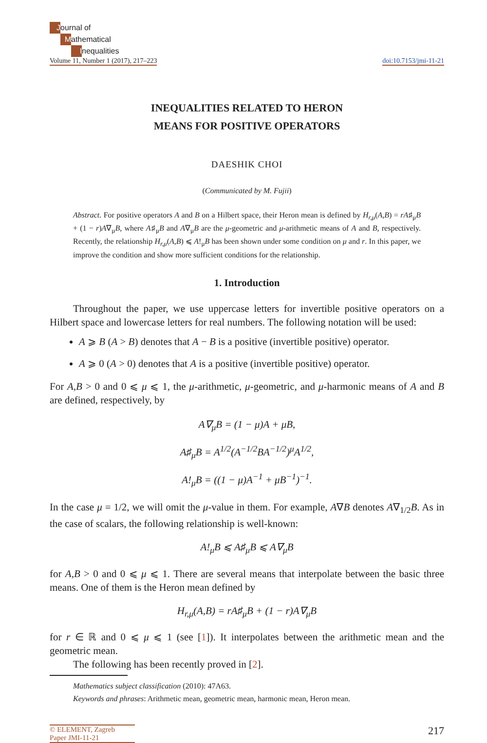Journal of
Mathematical
Inequalities
Volume 11, Number 1 (2017), 217–223
doi:10.7153/jmi-11-21
INEQUALITIES RELATED TO HERON
MEANS FOR POSITIVE OPERATORS
DAESHIK CHOI
(Communicated by M. Fujii)
Abstract. For positive operators A and B on a Hilbert space, their Heron mean is defined by H<sub>r,μ</sub>(A,B) = rA♯<sub>μ</sub>B + (1 − r)A∇<sub>μ</sub>B, where A♯<sub>μ</sub>B and A∇<sub>μ</sub>B are the μ-geometric and μ-arithmetic means of A and B, respectively. Recently, the relationship H<sub>r,μ</sub>(A,B) ⩽ A!<sub>μ</sub>B has been shown under some condition on μ and r. In this paper, we improve the condition and show more sufficient conditions for the relationship.
1. Introduction
Throughout the paper, we use uppercase letters for invertible positive operators on a Hilbert space and lowercase letters for real numbers. The following notation will be used:
A ⩾ B (A > B) denotes that A − B is a positive (invertible positive) operator.
A ⩾ 0 (A > 0) denotes that A is a positive (invertible positive) operator.
For A,B > 0 and 0 ⩽ μ ⩽ 1, the μ-arithmetic, μ-geometric, and μ-harmonic means of A and B are defined, respectively, by
A∇<sub>μ</sub>B = (1 − μ)A + μB,
A♯<sub>μ</sub>B = A<sup>1/2</sup>(A<sup>−1/2</sup>BA<sup>−1/2</sup>)<sup>μ</sup>A<sup>1/2</sup>,
A!<sub>μ</sub>B = ((1 − μ)A<sup>−1</sup> + μB<sup>−1</sup>)<sup>−1</sup>.
In the case μ = 1/2, we will omit the μ-value in them. For example, A∇B denotes A∇<sub>1/2</sub>B. As in the case of scalars, the following relationship is well-known:
A!<sub>μ</sub>B ⩽ A♯<sub>μ</sub>B ⩽ A∇<sub>μ</sub>B
for A,B > 0 and 0 ⩽ μ ⩽ 1. There are several means that interpolate between the basic three means. One of them is the Heron mean defined by
H<sub>r,μ</sub>(A,B) = rA♯<sub>μ</sub>B + (1 − r)A∇<sub>μ</sub>B
for r ∈ ℝ and 0 ⩽ μ ⩽ 1 (see [1]). It interpolates between the arithmetic mean and the geometric mean.
The following has been recently proved in [2].
Mathematics subject classification (2010): 47A63.
Keywords and phrases: Arithmetic mean, geometric mean, harmonic mean, Heron mean.
© ELEMENT, Zagreb
Paper JMI-11-21
217